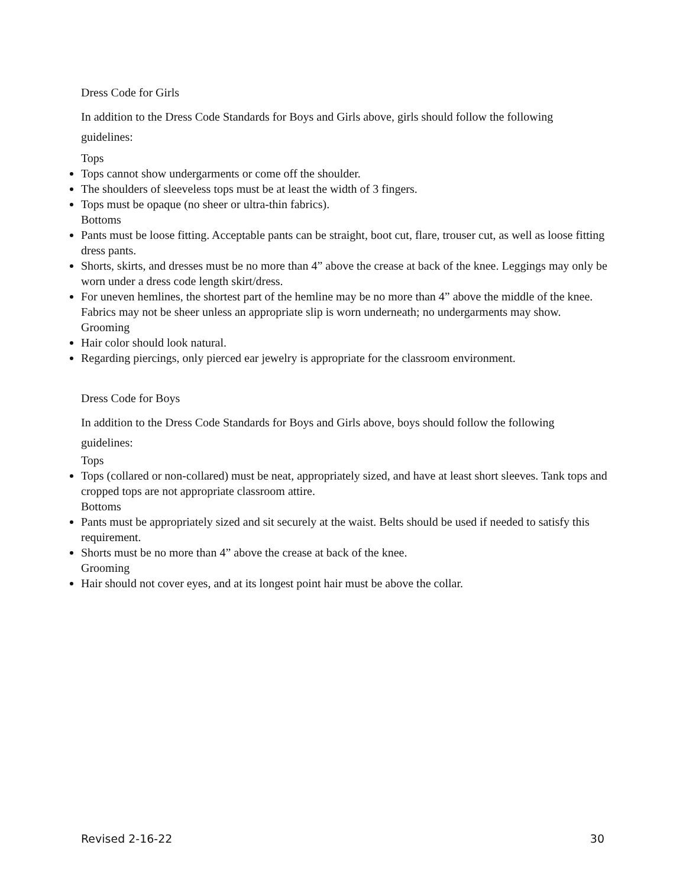Dress Code for Girls
In addition to the Dress Code Standards for Boys and Girls above, girls should follow the following guidelines:
Tops
Tops cannot show undergarments or come off the shoulder.
The shoulders of sleeveless tops must be at least the width of 3 fingers.
Tops must be opaque (no sheer or ultra-thin fabrics).
Bottoms
Pants must be loose fitting. Acceptable pants can be straight, boot cut, flare, trouser cut, as well as loose fitting dress pants.
Shorts, skirts, and dresses must be no more than 4” above the crease at back of the knee. Leggings may only be worn under a dress code length skirt/dress.
For uneven hemlines, the shortest part of the hemline may be no more than 4” above the middle of the knee. Fabrics may not be sheer unless an appropriate slip is worn underneath; no undergarments may show.
Grooming
Hair color should look natural.
Regarding piercings, only pierced ear jewelry is appropriate for the classroom environment.
Dress Code for Boys
In addition to the Dress Code Standards for Boys and Girls above, boys should follow the following guidelines:
Tops
Tops (collared or non-collared) must be neat, appropriately sized, and have at least short sleeves. Tank tops and cropped tops are not appropriate classroom attire.
Bottoms
Pants must be appropriately sized and sit securely at the waist. Belts should be used if needed to satisfy this requirement.
Shorts must be no more than 4” above the crease at back of the knee.
Grooming
Hair should not cover eyes, and at its longest point hair must be above the collar.
Revised 2-16-22 30